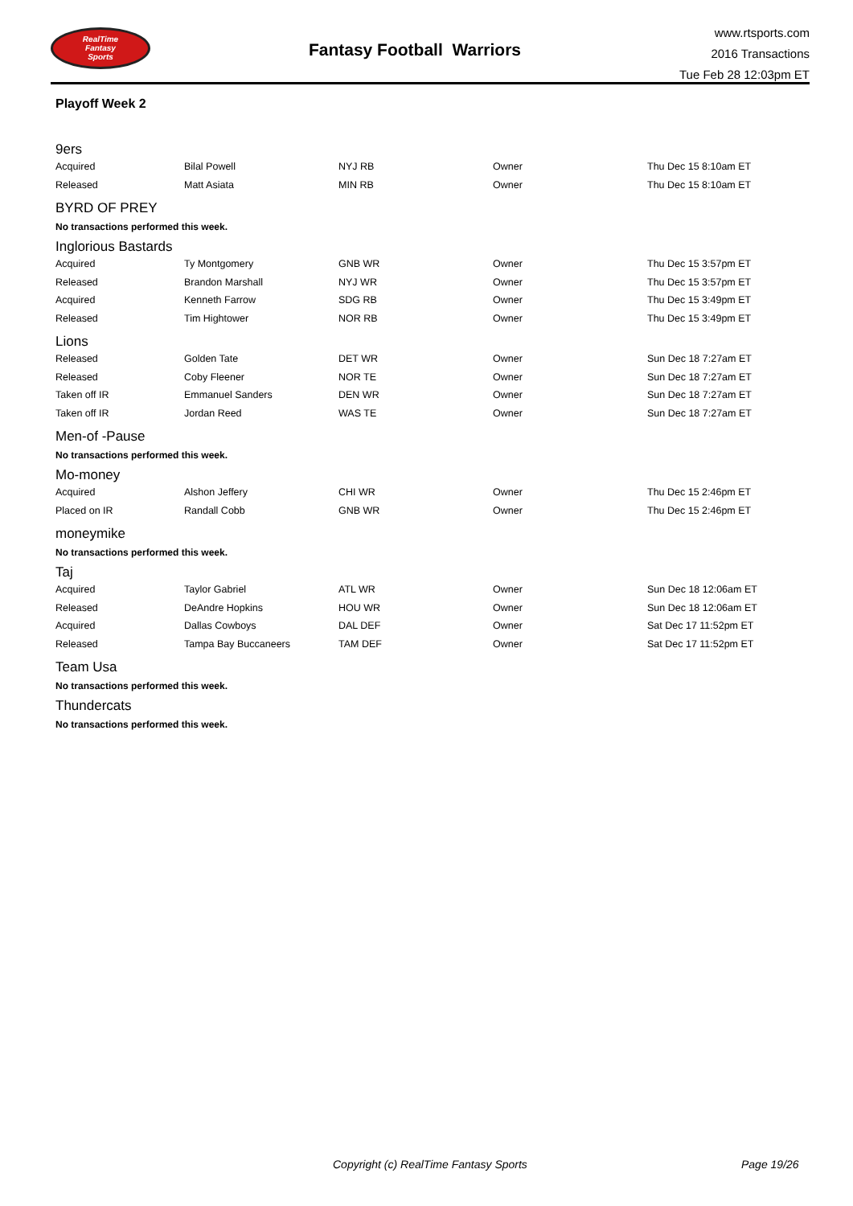RealTime
Fantasy
Sports
Fantasy Football Warriors
www.rtsports.com
2016 Transactions
Tue Feb 28 12:03pm ET
Playoff Week 2
9ers
| Acquired | Bilal Powell | NYJ RB | Owner | Thu Dec 15 8:10am ET |
| Released | Matt Asiata | MIN RB | Owner | Thu Dec 15 8:10am ET |
BYRD OF PREY
No transactions performed this week.
Inglorious Bastards
| Acquired | Ty Montgomery | GNB WR | Owner | Thu Dec 15 3:57pm ET |
| Released | Brandon Marshall | NYJ WR | Owner | Thu Dec 15 3:57pm ET |
| Acquired | Kenneth Farrow | SDG RB | Owner | Thu Dec 15 3:49pm ET |
| Released | Tim Hightower | NOR RB | Owner | Thu Dec 15 3:49pm ET |
Lions
| Released | Golden Tate | DET WR | Owner | Sun Dec 18 7:27am ET |
| Released | Coby Fleener | NOR TE | Owner | Sun Dec 18 7:27am ET |
| Taken off IR | Emmanuel Sanders | DEN WR | Owner | Sun Dec 18 7:27am ET |
| Taken off IR | Jordan Reed | WAS TE | Owner | Sun Dec 18 7:27am ET |
Men-of -Pause
No transactions performed this week.
Mo-money
| Acquired | Alshon Jeffery | CHI WR | Owner | Thu Dec 15 2:46pm ET |
| Placed on IR | Randall Cobb | GNB WR | Owner | Thu Dec 15 2:46pm ET |
moneymike
No transactions performed this week.
Taj
| Acquired | Taylor Gabriel | ATL WR | Owner | Sun Dec 18 12:06am ET |
| Released | DeAndre Hopkins | HOU WR | Owner | Sun Dec 18 12:06am ET |
| Acquired | Dallas Cowboys | DAL DEF | Owner | Sat Dec 17 11:52pm ET |
| Released | Tampa Bay Buccaneers | TAM DEF | Owner | Sat Dec 17 11:52pm ET |
Team Usa
No transactions performed this week.
Thundercats
No transactions performed this week.
Copyright (c) RealTime Fantasy Sports Page 19/26